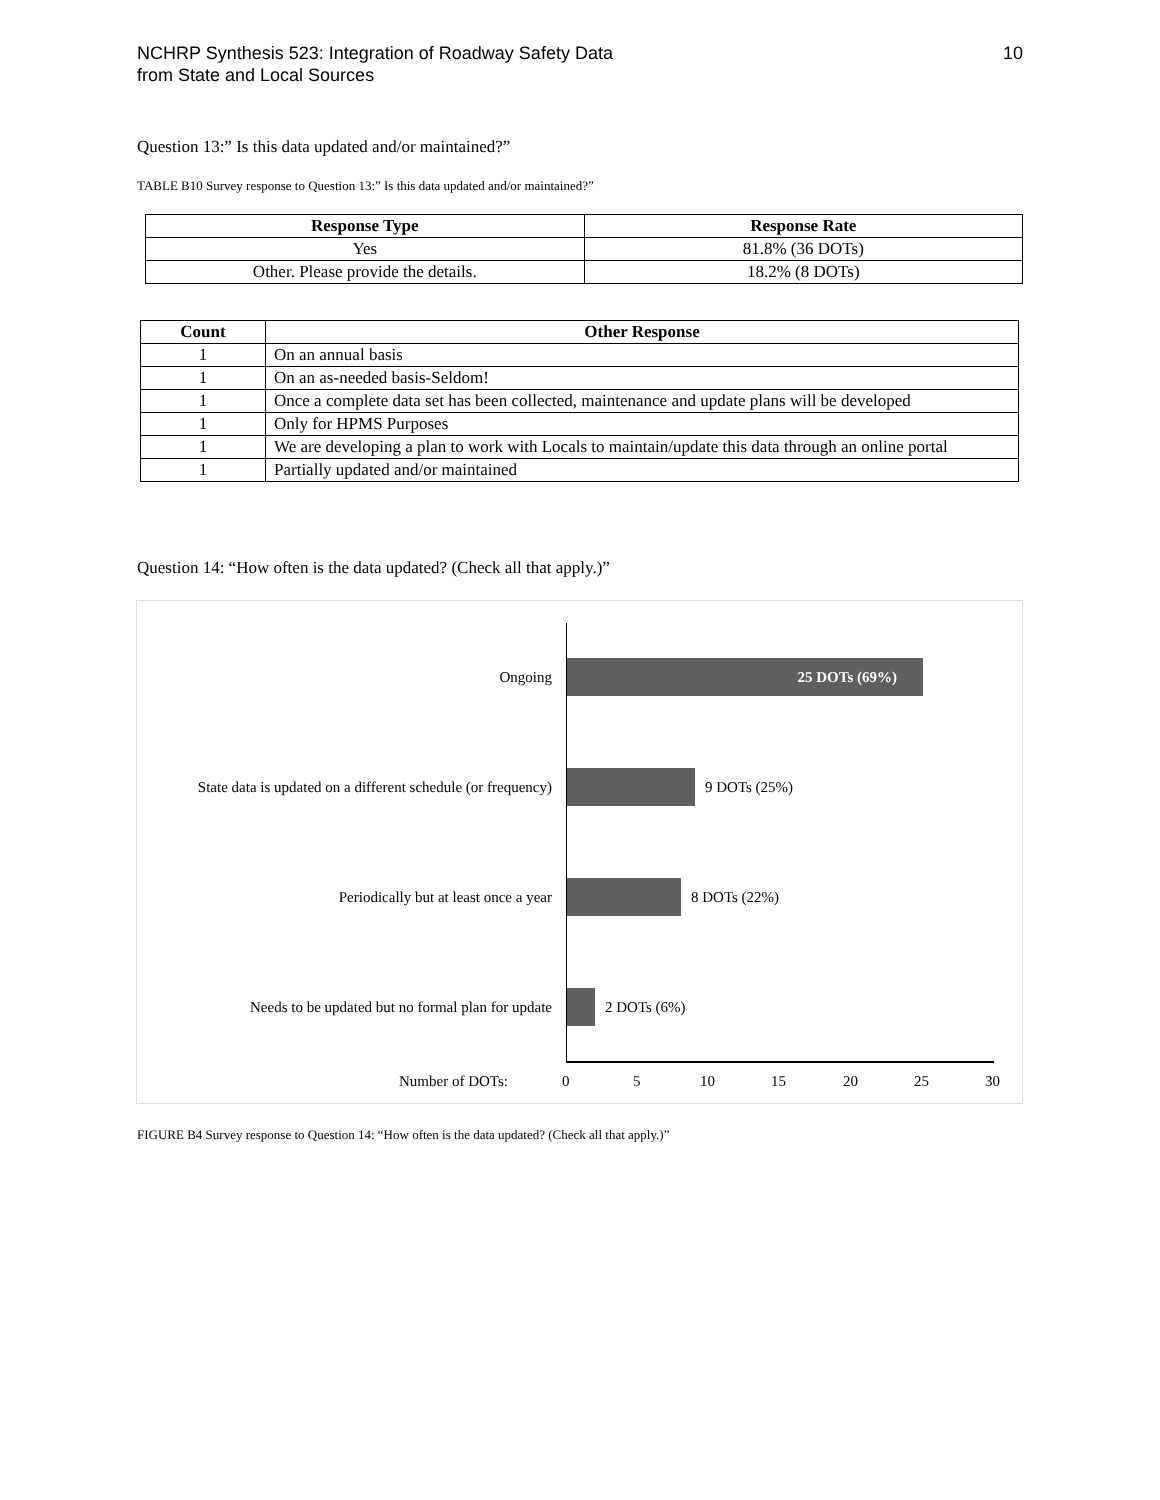NCHRP Synthesis 523: Integration of Roadway Safety Data
from State and Local Sources
10
Question 13:” Is this data updated and/or maintained?”
TABLE B10 Survey response to Question 13:” Is this data updated and/or maintained?”
| Response Type | Response Rate |
| --- | --- |
| Yes | 81.8% (36 DOTs) |
| Other. Please provide the details. | 18.2% (8 DOTs) |
| Count | Other Response |
| --- | --- |
| 1 | On an annual basis |
| 1 | On an as-needed basis-Seldom! |
| 1 | Once a complete data set has been collected, maintenance and update plans will be developed |
| 1 | Only for HPMS Purposes |
| 1 | We are developing a plan to work with Locals to maintain/update this data through an online portal |
| 1 | Partially updated and/or maintained |
Question 14: “How often is the data updated? (Check all that apply.)”
Ongoing
25 DOTs (69%)
State data is updated on a different schedule (or frequency)
9 DOTs (25%)
Periodically but at least once a year 8 DOTs (22%)
Needs to be updated but no formal plan for update
2 DOTs (6%)
Number of DOTs: 0 5 10 15 20 25 30
FIGURE B4 Survey response to Question 14: “How often is the data updated? (Check all that apply.)”